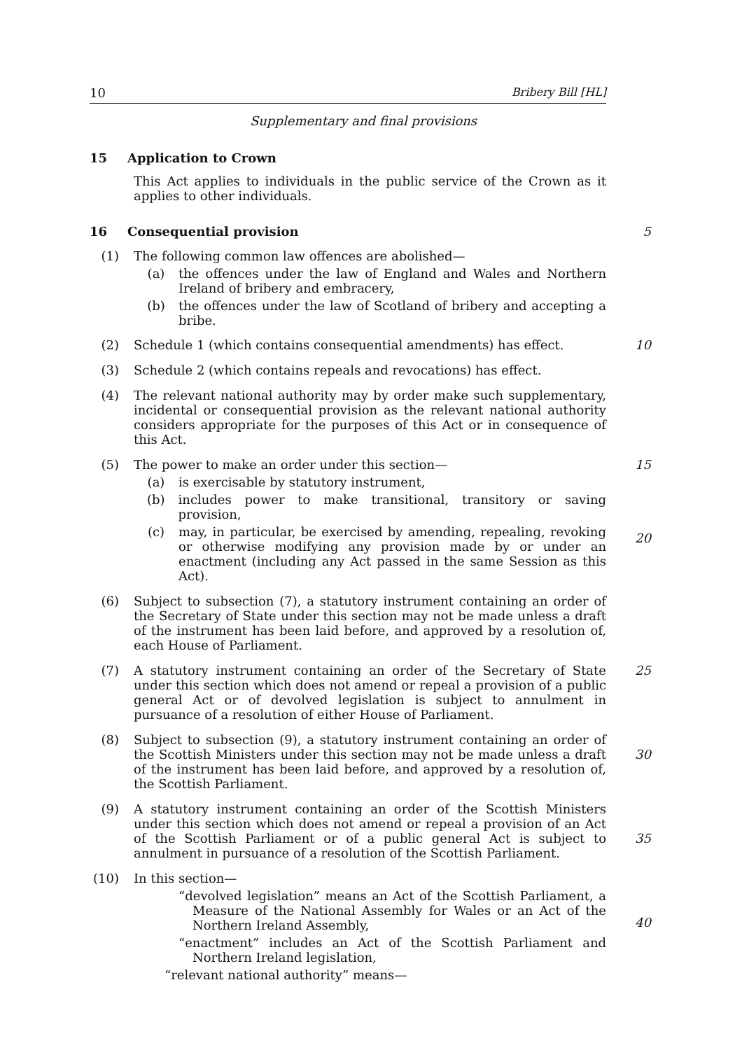10 Bribery Bill [HL]
Supplementary and final provisions
15 Application to Crown
This Act applies to individuals in the public service of the Crown as it applies to other individuals.
16 Consequential provision 5
(1) The following common law offences are abolished—
(a) the offences under the law of England and Wales and Northern Ireland of bribery and embracery,
(b) the offences under the law of Scotland of bribery and accepting a bribe.
(2) Schedule 1 (which contains consequential amendments) has effect.
10
(3) Schedule 2 (which contains repeals and revocations) has effect.
(4) The relevant national authority may by order make such supplementary, incidental or consequential provision as the relevant national authority considers appropriate for the purposes of this Act or in consequence of this Act.
(5) The power to make an order under this section—
(a) is exercisable by statutory instrument,
(b) includes power to make transitional, transitory or saving provision,
(c) may, in particular, be exercised by amending, repealing, revoking or otherwise modifying any provision made by or under an enactment (including any Act passed in the same Session as this Act).
15
20
(6) Subject to subsection (7), a statutory instrument containing an order of the Secretary of State under this section may not be made unless a draft of the instrument has been laid before, and approved by a resolution of, each House of Parliament.
(7) A statutory instrument containing an order of the Secretary of State under this section which does not amend or repeal a provision of a public general Act or of devolved legislation is subject to annulment in pursuance of a resolution of either House of Parliament.
25
(8) Subject to subsection (9), a statutory instrument containing an order of the Scottish Ministers under this section may not be made unless a draft of the instrument has been laid before, and approved by a resolution of, the Scottish Parliament.
30
(9) A statutory instrument containing an order of the Scottish Ministers under this section which does not amend or repeal a provision of an Act of the Scottish Parliament or of a public general Act is subject to annulment in pursuance of a resolution of the Scottish Parliament.
35
(10)
In this section—
“devolved legislation” means an Act of the Scottish Parliament, a Measure of the National Assembly for Wales or an Act of the Northern Ireland Assembly,
“enactment” includes an Act of the Scottish Parliament and Northern Ireland legislation,
“relevant national authority” means—
40